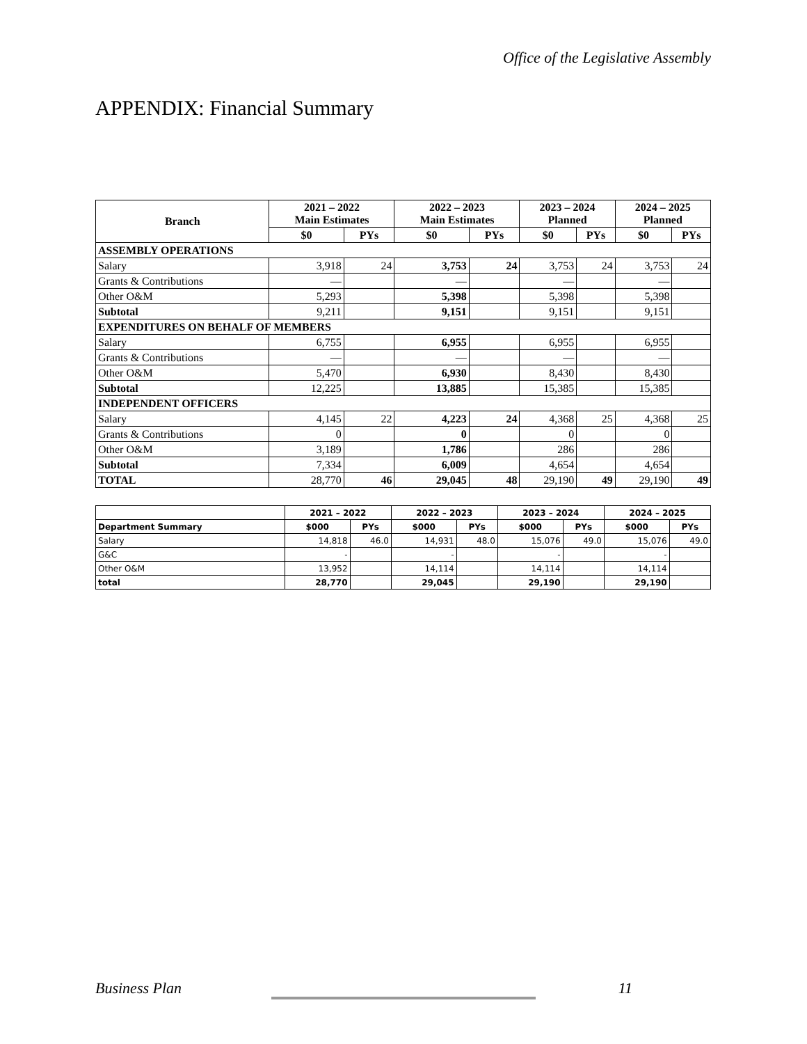Office of the Legislative Assembly
APPENDIX: Financial Summary
| Branch | 2021 – 2022 Main Estimates | | 2022 – 2023 Main Estimates | | 2023 – 2024 Planned | | 2024 – 2025 Planned | |
| --- | --- | --- | --- | --- | --- | --- | --- | --- |
| | $0 | PYs | $0 | PYs | $0 | PYs | $0 | PYs |
| ASSEMBLY OPERATIONS | | | | | | | | |
| Salary | 3,918 | 24 | 3,753 | 24 | 3,753 | 24 | 3,753 | 24 |
| Grants & Contributions | — | | — | | — | | — | |
| Other O&M | 5,293 | | 5,398 | | 5,398 | | 5,398 | |
| Subtotal | 9,211 | | 9,151 | | 9,151 | | 9,151 | |
| EXPENDITURES ON BEHALF OF MEMBERS | | | | | | | | |
| Salary | 6,755 | | 6,955 | | 6,955 | | 6,955 | |
| Grants & Contributions | — | | — | | — | | — | |
| Other O&M | 5,470 | | 6,930 | | 8,430 | | 8,430 | |
| Subtotal | 12,225 | | 13,885 | | 15,385 | | 15,385 | |
| INDEPENDENT OFFICERS | | | | | | | | |
| Salary | 4,145 | 22 | 4,223 | 24 | 4,368 | 25 | 4,368 | 25 |
| Grants & Contributions | 0 | | 0 | | 0 | | 0 | |
| Other O&M | 3,189 | | 1,786 | | 286 | | 286 | |
| Subtotal | 7,334 | | 6,009 | | 4,654 | | 4,654 | |
| TOTAL | 28,770 | 46 | 29,045 | 48 | 29,190 | 49 | 29,190 | 49 |
| | 2021 – 2022 | | 2022 – 2023 | | 2023 – 2024 | | 2024 – 2025 | |
| --- | --- | --- | --- | --- | --- | --- | --- | --- |
| Department Summary | $000 | PYs | $000 | PYs | $000 | PYs | $000 | PYs |
| Salary | 14,818 | 46.0 | 14,931 | 48.0 | 15,076 | 49.0 | 15,076 | 49.0 |
| G&C | - | | - | | - | | - | |
| Other O&M | 13,952 | | 14,114 | | 14,114 | | 14,114 | |
| total | 28,770 | | 29,045 | | 29,190 | | 29,190 | |
Business Plan 11